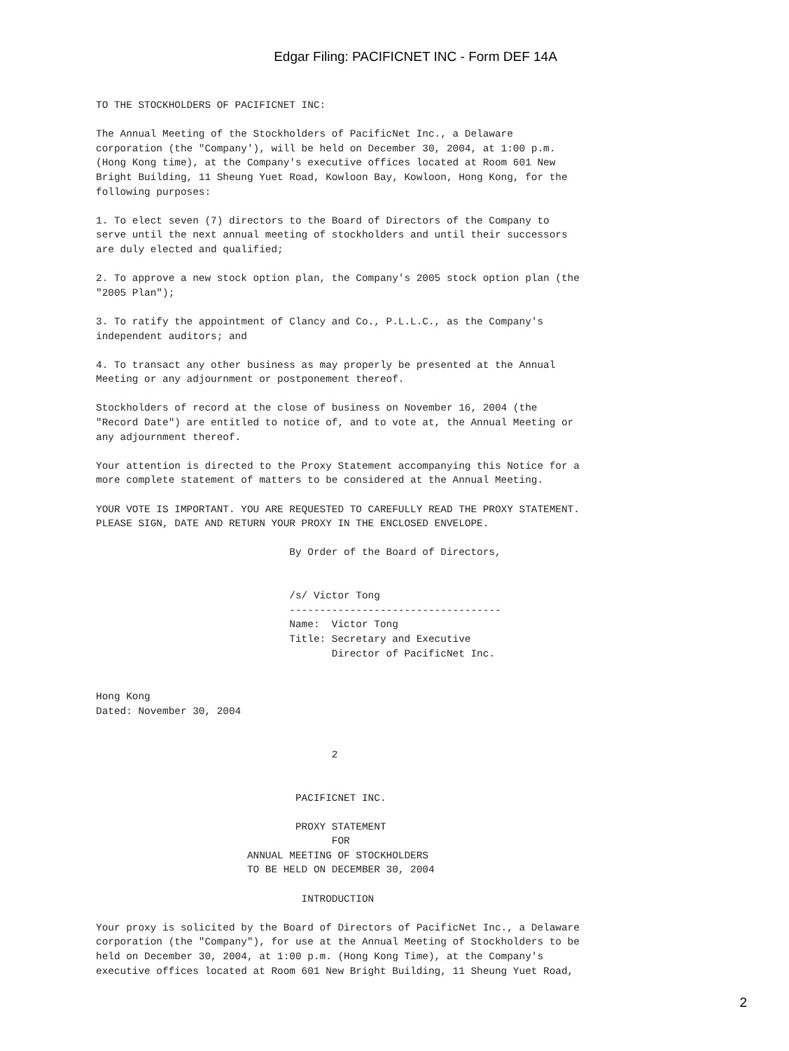Edgar Filing: PACIFICNET INC - Form DEF 14A
TO THE STOCKHOLDERS OF PACIFICNET INC:

The Annual Meeting of the Stockholders of PacificNet Inc., a Delaware
corporation (the "Company'), will be held on December 30, 2004, at 1:00 p.m.
(Hong Kong time), at the Company's executive offices located at Room 601 New
Bright Building, 11 Sheung Yuet Road, Kowloon Bay, Kowloon, Hong Kong, for the
following purposes:

1. To elect seven (7) directors to the Board of Directors of the Company to
serve until the next annual meeting of stockholders and until their successors
are duly elected and qualified;

2. To approve a new stock option plan, the Company's 2005 stock option plan (the
"2005 Plan");

3. To ratify the appointment of Clancy and Co., P.L.L.C., as the Company's
independent auditors; and

4. To transact any other business as may properly be presented at the Annual
Meeting or any adjournment or postponement thereof.

Stockholders of record at the close of business on November 16, 2004 (the
"Record Date") are entitled to notice of, and to vote at, the Annual Meeting or
any adjournment thereof.

Your attention is directed to the Proxy Statement accompanying this Notice for a
more complete statement of matters to be considered at the Annual Meeting.

YOUR VOTE IS IMPORTANT. YOU ARE REQUESTED TO CAREFULLY READ THE PROXY STATEMENT.
PLEASE SIGN, DATE AND RETURN YOUR PROXY IN THE ENCLOSED ENVELOPE.

                                By Order of the Board of Directors,


                                /s/ Victor Tong
                                -----------------------------------
                                Name:  Victor Tong
                                Title: Secretary and Executive
                                       Director of PacificNet Inc.


Hong Kong
Dated: November 30, 2004


                                       2


                                 PACIFICNET INC.

                                 PROXY STATEMENT
                                       FOR
                         ANNUAL MEETING OF STOCKHOLDERS
                         TO BE HELD ON DECEMBER 30, 2004

                                  INTRODUCTION

Your proxy is solicited by the Board of Directors of PacificNet Inc., a Delaware
corporation (the "Company"), for use at the Annual Meeting of Stockholders to be
held on December 30, 2004, at 1:00 p.m. (Hong Kong Time), at the Company's
executive offices located at Room 601 New Bright Building, 11 Sheung Yuet Road,
2